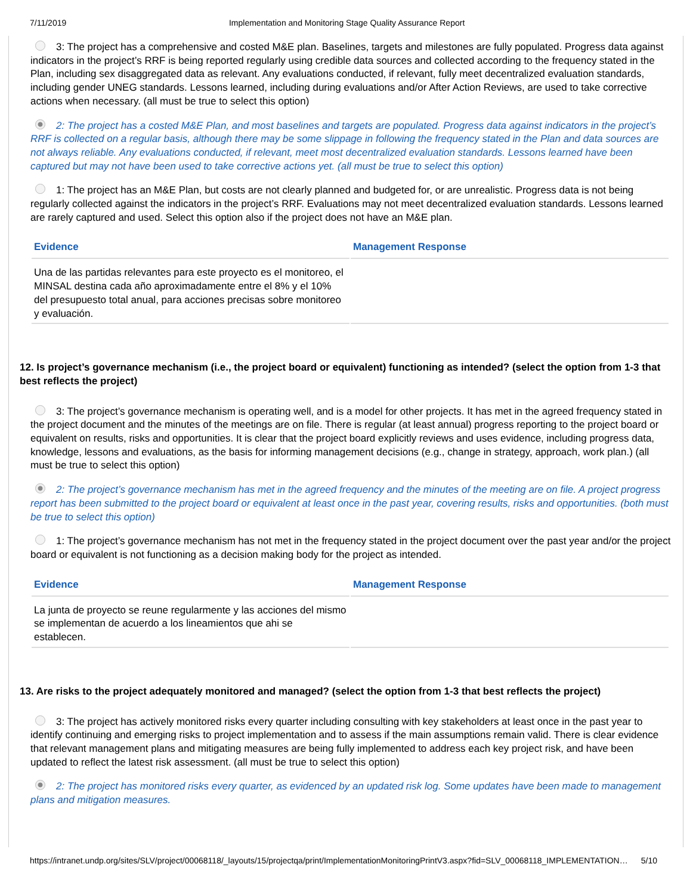7/11/2019 Implementation and Monitoring Stage Quality Assurance Report
3: The project has a comprehensive and costed M&E plan. Baselines, targets and milestones are fully populated. Progress data against indicators in the project’s RRF is being reported regularly using credible data sources and collected according to the frequency stated in the Plan, including sex disaggregated data as relevant. Any evaluations conducted, if relevant, fully meet decentralized evaluation standards, including gender UNEG standards. Lessons learned, including during evaluations and/or After Action Reviews, are used to take corrective actions when necessary. (all must be true to select this option)
2: The project has a costed M&E Plan, and most baselines and targets are populated. Progress data against indicators in the project’s RRF is collected on a regular basis, although there may be some slippage in following the frequency stated in the Plan and data sources are not always reliable. Any evaluations conducted, if relevant, meet most decentralized evaluation standards. Lessons learned have been captured but may not have been used to take corrective actions yet. (all must be true to select this option)
1: The project has an M&E Plan, but costs are not clearly planned and budgeted for, or are unrealistic. Progress data is not being regularly collected against the indicators in the project’s RRF. Evaluations may not meet decentralized evaluation standards. Lessons learned are rarely captured and used. Select this option also if the project does not have an M&E plan.
| Evidence | Management Response |
| --- | --- |
| Una de las partidas relevantes para este proyecto es el monitoreo, el MINSAL destina cada año aproximadamente entre el 8% y el 10% del presupuesto total anual, para acciones precisas sobre monitoreo y evaluación. | |
12. Is project’s governance mechanism (i.e., the project board or equivalent) functioning as intended? (select the option from 1-3 that best reflects the project)
3: The project’s governance mechanism is operating well, and is a model for other projects. It has met in the agreed frequency stated in the project document and the minutes of the meetings are on file. There is regular (at least annual) progress reporting to the project board or equivalent on results, risks and opportunities. It is clear that the project board explicitly reviews and uses evidence, including progress data, knowledge, lessons and evaluations, as the basis for informing management decisions (e.g., change in strategy, approach, work plan.) (all must be true to select this option)
2: The project’s governance mechanism has met in the agreed frequency and the minutes of the meeting are on file. A project progress report has been submitted to the project board or equivalent at least once in the past year, covering results, risks and opportunities. (both must be true to select this option)
1: The project’s governance mechanism has not met in the frequency stated in the project document over the past year and/or the project board or equivalent is not functioning as a decision making body for the project as intended.
| Evidence | Management Response |
| --- | --- |
| La junta de proyecto se reune regularmente y las acciones del mismo se implementan de acuerdo a los lineamientos que ahi se establecen. | |
13. Are risks to the project adequately monitored and managed? (select the option from 1-3 that best reflects the project)
3: The project has actively monitored risks every quarter including consulting with key stakeholders at least once in the past year to identify continuing and emerging risks to project implementation and to assess if the main assumptions remain valid. There is clear evidence that relevant management plans and mitigating measures are being fully implemented to address each key project risk, and have been updated to reflect the latest risk assessment. (all must be true to select this option)
2: The project has monitored risks every quarter, as evidenced by an updated risk log. Some updates have been made to management plans and mitigation measures.
https://intranet.undp.org/sites/SLV/project/00068118/_layouts/15/projectqa/print/ImplementationMonitoringPrintV3.aspx?fid=SLV_00068118_IMPLEMENTATION… 5/10